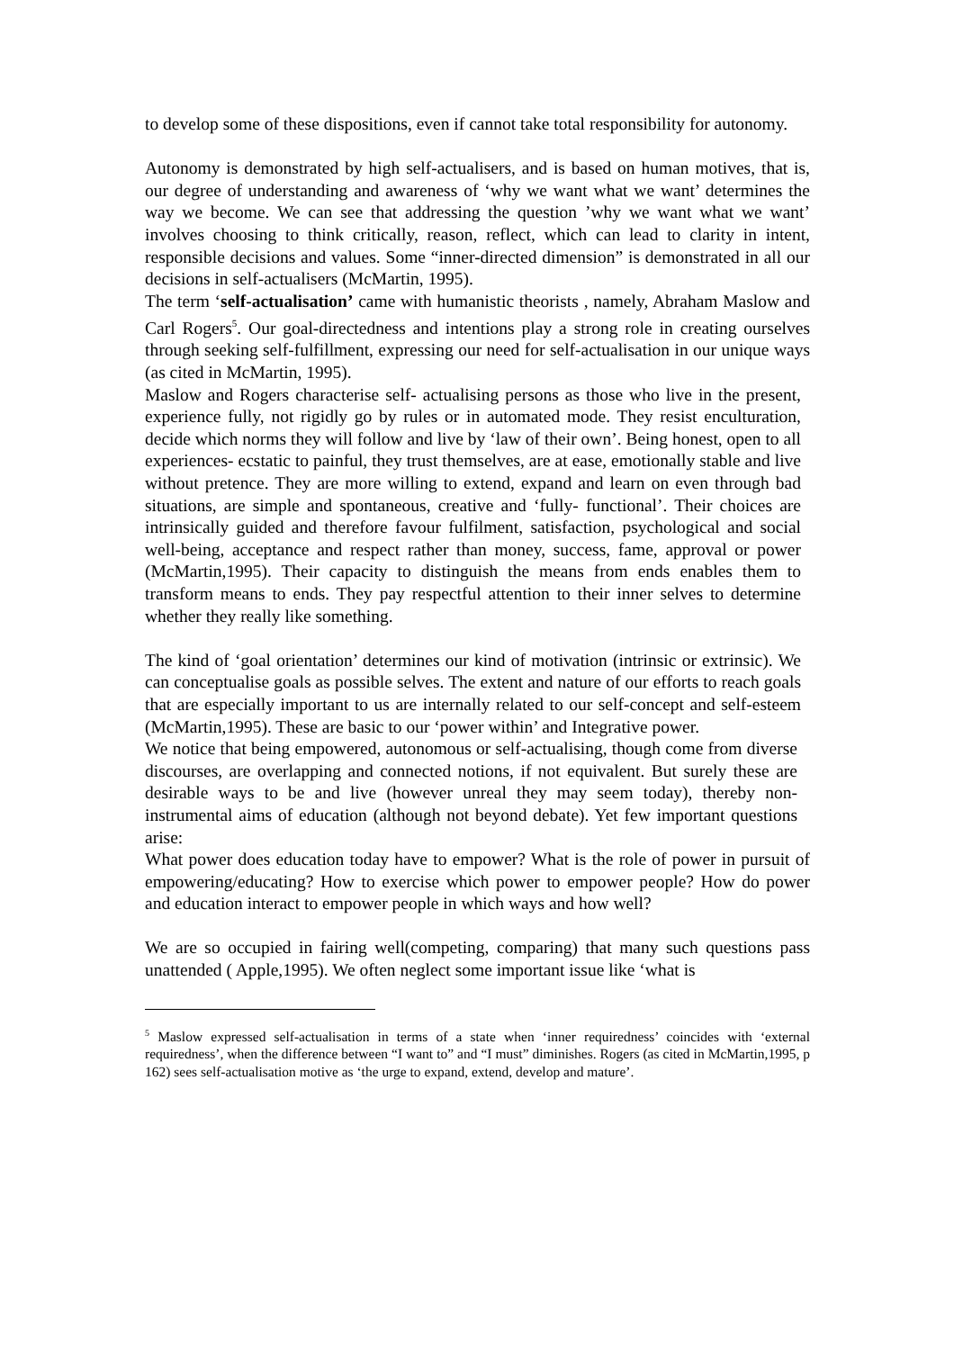to develop some of these dispositions, even if cannot take total responsibility for autonomy.
Autonomy is demonstrated by high self-actualisers, and is based on human motives, that is, our degree of understanding and awareness of ‘why we want what we want’ determines the way we become. We can see that addressing the question ’why we want what we want’ involves choosing to think critically, reason, reflect, which can lead to clarity in intent, responsible decisions and values. Some “inner-directed dimension” is demonstrated in all our decisions in self-actualisers (McMartin, 1995).
The term ‘self-actualisation’ came with humanistic theorists , namely, Abraham Maslow and Carl Rogers<sup>5</sup>. Our goal-directedness and intentions play a strong role in creating ourselves through seeking self-fulfillment, expressing our need for self-actualisation in our unique ways (as cited in McMartin, 1995).
Maslow and Rogers characterise self- actualising persons as those who live in the present, experience fully, not rigidly go by rules or in automated mode. They resist enculturation, decide which norms they will follow and live by ‘law of their own’. Being honest, open to all experiences- ecstatic to painful, they trust themselves, are at ease, emotionally stable and live without pretence. They are more willing to extend, expand and learn on even through bad situations, are simple and spontaneous, creative and ‘fully- functional’. Their choices are intrinsically guided and therefore favour fulfilment, satisfaction, psychological and social well-being, acceptance and respect rather than money, success, fame, approval or power (McMartin,1995). Their capacity to distinguish the means from ends enables them to transform means to ends. They pay respectful attention to their inner selves to determine whether they really like something.
The kind of ‘goal orientation’ determines our kind of motivation (intrinsic or extrinsic). We can conceptualise goals as possible selves. The extent and nature of our efforts to reach goals that are especially important to us are internally related to our self-concept and self-esteem (McMartin,1995). These are basic to our ‘power within’ and Integrative power.
We notice that being empowered, autonomous or self-actualising, though come from diverse discourses, are overlapping and connected notions, if not equivalent. But surely these are desirable ways to be and live (however unreal they may seem today), thereby non-instrumental aims of education (although not beyond debate). Yet few important questions arise:
What power does education today have to empower? What is the role of power in pursuit of empowering/educating? How to exercise which power to empower people? How do power and education interact to empower people in which ways and how well?
We are so occupied in fairing well(competing, comparing) that many such questions pass unattended ( Apple,1995). We often neglect some important issue like ‘what is
<sup>5</sup> Maslow expressed self-actualisation in terms of a state when ‘inner requiredness’ coincides with ‘external requiredness’, when the difference between “I want to” and “I must” diminishes. Rogers (as cited in McMartin,1995, p 162) sees self-actualisation motive as ‘the urge to expand, extend, develop and mature’.